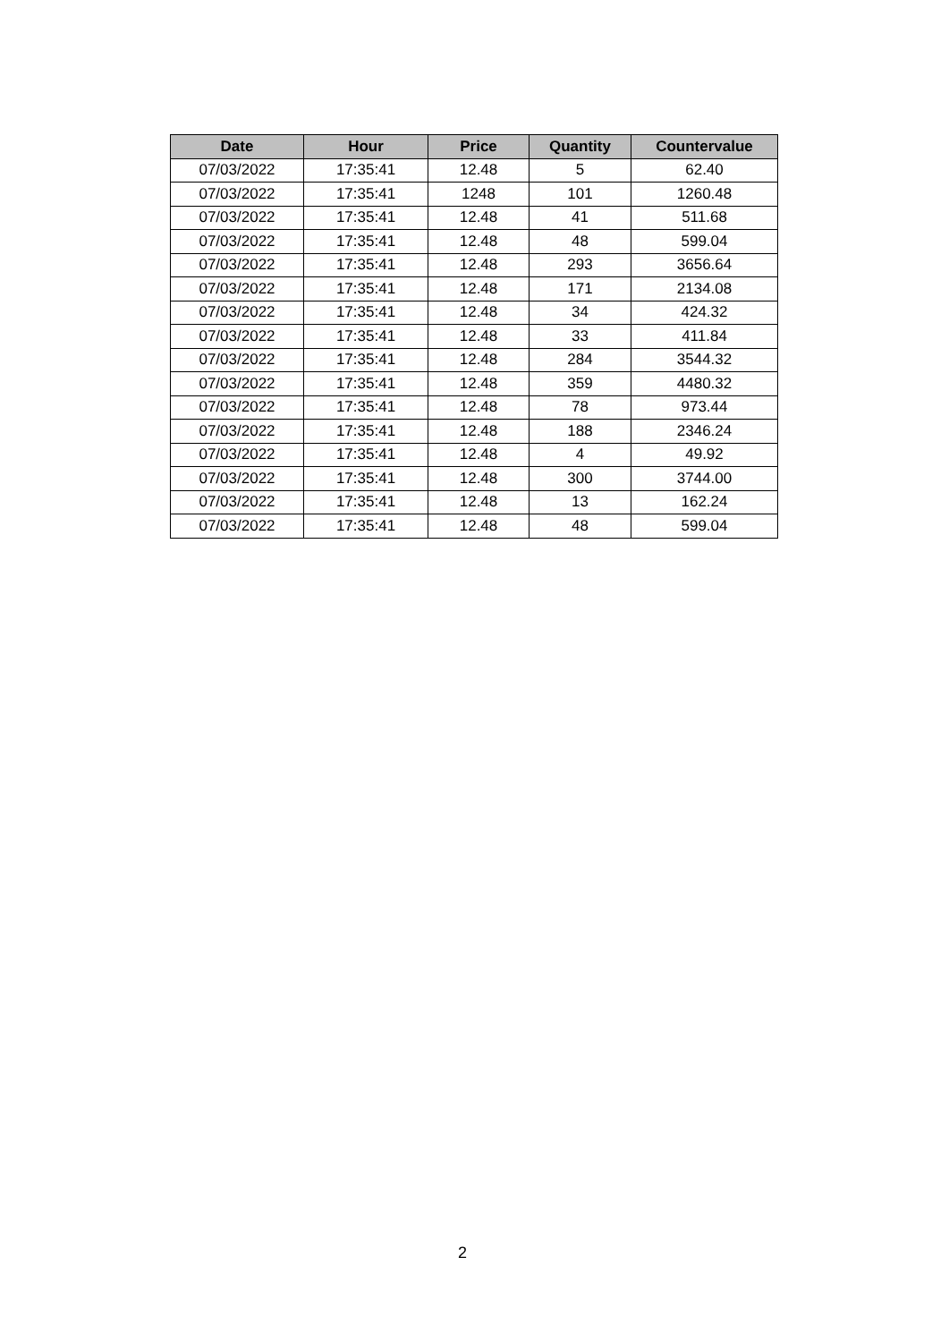| Date | Hour | Price | Quantity | Countervalue |
| --- | --- | --- | --- | --- |
| 07/03/2022 | 17:35:41 | 12.48 | 5 | 62.40 |
| 07/03/2022 | 17:35:41 | 1248 | 101 | 1260.48 |
| 07/03/2022 | 17:35:41 | 12.48 | 41 | 511.68 |
| 07/03/2022 | 17:35:41 | 12.48 | 48 | 599.04 |
| 07/03/2022 | 17:35:41 | 12.48 | 293 | 3656.64 |
| 07/03/2022 | 17:35:41 | 12.48 | 171 | 2134.08 |
| 07/03/2022 | 17:35:41 | 12.48 | 34 | 424.32 |
| 07/03/2022 | 17:35:41 | 12.48 | 33 | 411.84 |
| 07/03/2022 | 17:35:41 | 12.48 | 284 | 3544.32 |
| 07/03/2022 | 17:35:41 | 12.48 | 359 | 4480.32 |
| 07/03/2022 | 17:35:41 | 12.48 | 78 | 973.44 |
| 07/03/2022 | 17:35:41 | 12.48 | 188 | 2346.24 |
| 07/03/2022 | 17:35:41 | 12.48 | 4 | 49.92 |
| 07/03/2022 | 17:35:41 | 12.48 | 300 | 3744.00 |
| 07/03/2022 | 17:35:41 | 12.48 | 13 | 162.24 |
| 07/03/2022 | 17:35:41 | 12.48 | 48 | 599.04 |
2